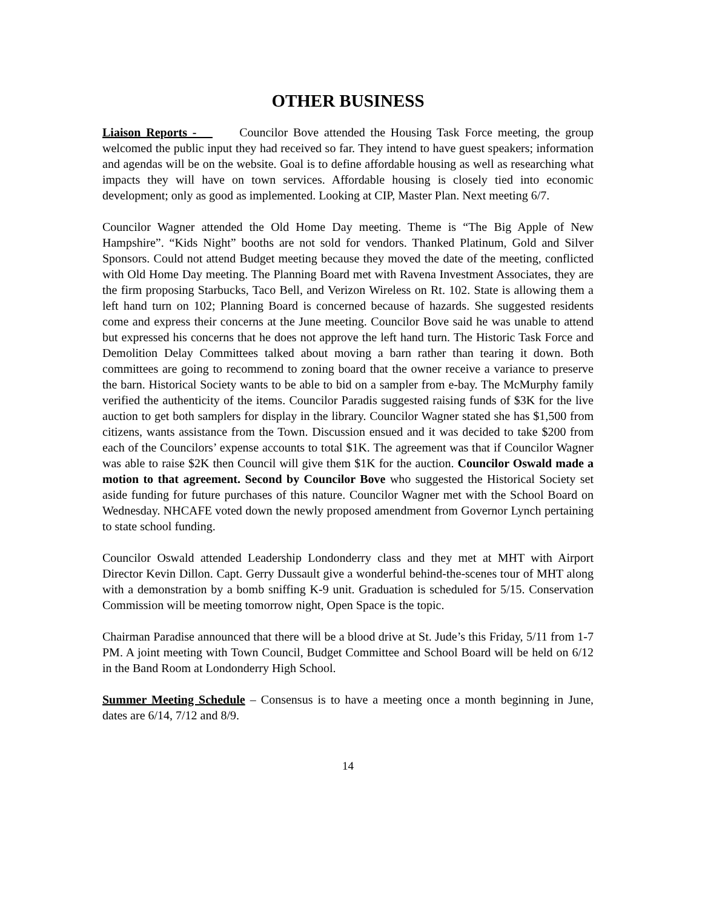OTHER BUSINESS
Liaison Reports - Councilor Bove attended the Housing Task Force meeting, the group welcomed the public input they had received so far. They intend to have guest speakers; information and agendas will be on the website. Goal is to define affordable housing as well as researching what impacts they will have on town services. Affordable housing is closely tied into economic development; only as good as implemented. Looking at CIP, Master Plan. Next meeting 6/7.
Councilor Wagner attended the Old Home Day meeting. Theme is “The Big Apple of New Hampshire”. “Kids Night” booths are not sold for vendors. Thanked Platinum, Gold and Silver Sponsors. Could not attend Budget meeting because they moved the date of the meeting, conflicted with Old Home Day meeting. The Planning Board met with Ravena Investment Associates, they are the firm proposing Starbucks, Taco Bell, and Verizon Wireless on Rt. 102. State is allowing them a left hand turn on 102; Planning Board is concerned because of hazards. She suggested residents come and express their concerns at the June meeting. Councilor Bove said he was unable to attend but expressed his concerns that he does not approve the left hand turn. The Historic Task Force and Demolition Delay Committees talked about moving a barn rather than tearing it down. Both committees are going to recommend to zoning board that the owner receive a variance to preserve the barn. Historical Society wants to be able to bid on a sampler from e-bay. The McMurphy family verified the authenticity of the items. Councilor Paradis suggested raising funds of $3K for the live auction to get both samplers for display in the library. Councilor Wagner stated she has $1,500 from citizens, wants assistance from the Town. Discussion ensued and it was decided to take $200 from each of the Councilors’ expense accounts to total $1K. The agreement was that if Councilor Wagner was able to raise $2K then Council will give them $1K for the auction. Councilor Oswald made a motion to that agreement. Second by Councilor Bove who suggested the Historical Society set aside funding for future purchases of this nature. Councilor Wagner met with the School Board on Wednesday. NHCAFE voted down the newly proposed amendment from Governor Lynch pertaining to state school funding.
Councilor Oswald attended Leadership Londonderry class and they met at MHT with Airport Director Kevin Dillon. Capt. Gerry Dussault give a wonderful behind-the-scenes tour of MHT along with a demonstration by a bomb sniffing K-9 unit. Graduation is scheduled for 5/15. Conservation Commission will be meeting tomorrow night, Open Space is the topic.
Chairman Paradise announced that there will be a blood drive at St. Jude’s this Friday, 5/11 from 1-7 PM. A joint meeting with Town Council, Budget Committee and School Board will be held on 6/12 in the Band Room at Londonderry High School.
Summer Meeting Schedule – Consensus is to have a meeting once a month beginning in June, dates are 6/14, 7/12 and 8/9.
14